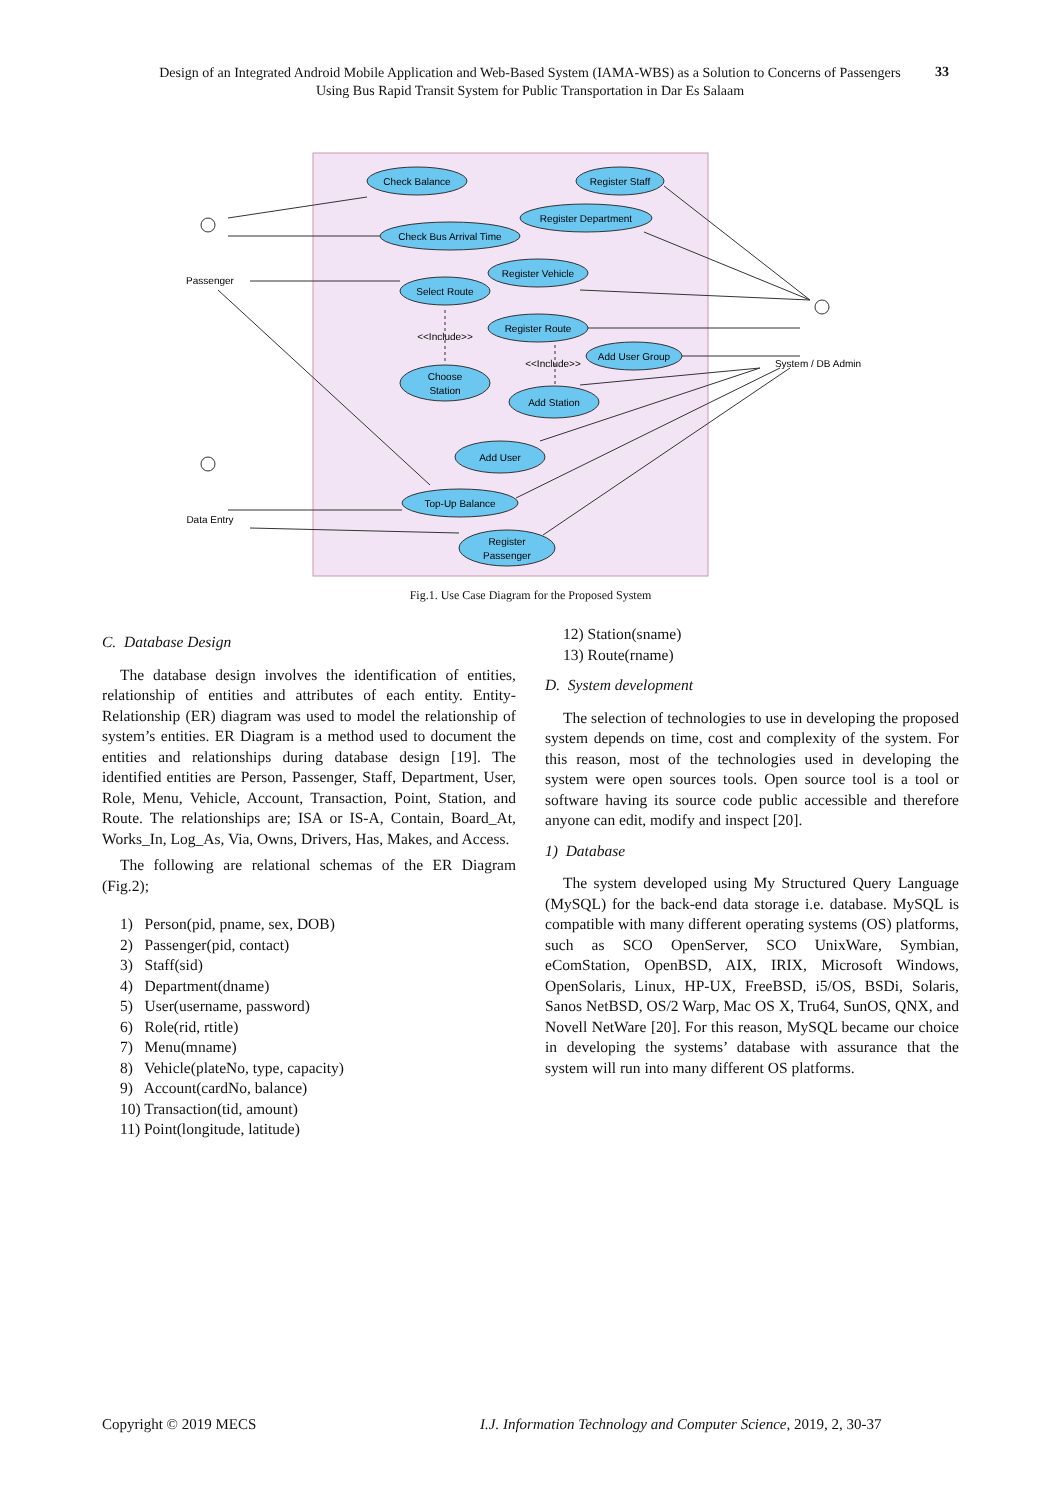Design of an Integrated Android Mobile Application and Web-Based System (IAMA-WBS) as a Solution to Concerns of Passengers Using Bus Rapid Transit System for Public Transportation in Dar Es Salaam
33
Check Balance
Register Staff
Register Department
Check Bus Arrival Time
Register Vehicle
Select Route
Register Route
Add User Group
Choose
Station
Add Station
Add User
Top-Up Balance
Register
Passenger
Passenger
Data Entry
System / DB Admin
<<Include>>
<<Include>>
Fig.1. Use Case Diagram for the Proposed System
C. Database Design
The database design involves the identification of entities, relationship of entities and attributes of each entity. Entity-Relationship (ER) diagram was used to model the relationship of system’s entities. ER Diagram is a method used to document the entities and relationships during database design [19]. The identified entities are Person, Passenger, Staff, Department, User, Role, Menu, Vehicle, Account, Transaction, Point, Station, and Route. The relationships are; ISA or IS-A, Contain, Board_At, Works_In, Log_As, Via, Owns, Drivers, Has, Makes, and Access.
The following are relational schemas of the ER Diagram (Fig.2);
1) Person(pid, pname, sex, DOB)
2) Passenger(pid, contact)
3) Staff(sid)
4) Department(dname)
5) User(username, password)
6) Role(rid, rtitle)
7) Menu(mname)
8) Vehicle(plateNo, type, capacity)
9) Account(cardNo, balance)
10) Transaction(tid, amount)
11) Point(longitude, latitude)
12) Station(sname)
13) Route(rname)
D. System development
The selection of technologies to use in developing the proposed system depends on time, cost and complexity of the system. For this reason, most of the technologies used in developing the system were open sources tools. Open source tool is a tool or software having its source code public accessible and therefore anyone can edit, modify and inspect [20].
1) Database
The system developed using My Structured Query Language (MySQL) for the back-end data storage i.e. database. MySQL is compatible with many different operating systems (OS) platforms, such as SCO OpenServer, SCO UnixWare, Symbian, eComStation, OpenBSD, AIX, IRIX, Microsoft Windows, OpenSolaris, Linux, HP-UX, FreeBSD, i5/OS, BSDi, Solaris, Sanos NetBSD, OS/2 Warp, Mac OS X, Tru64, SunOS, QNX, and Novell NetWare [20]. For this reason, MySQL became our choice in developing the systems’ database with assurance that the system will run into many different OS platforms.
Copyright © 2019 MECS
I.J. Information Technology and Computer Science, 2019, 2, 30-37